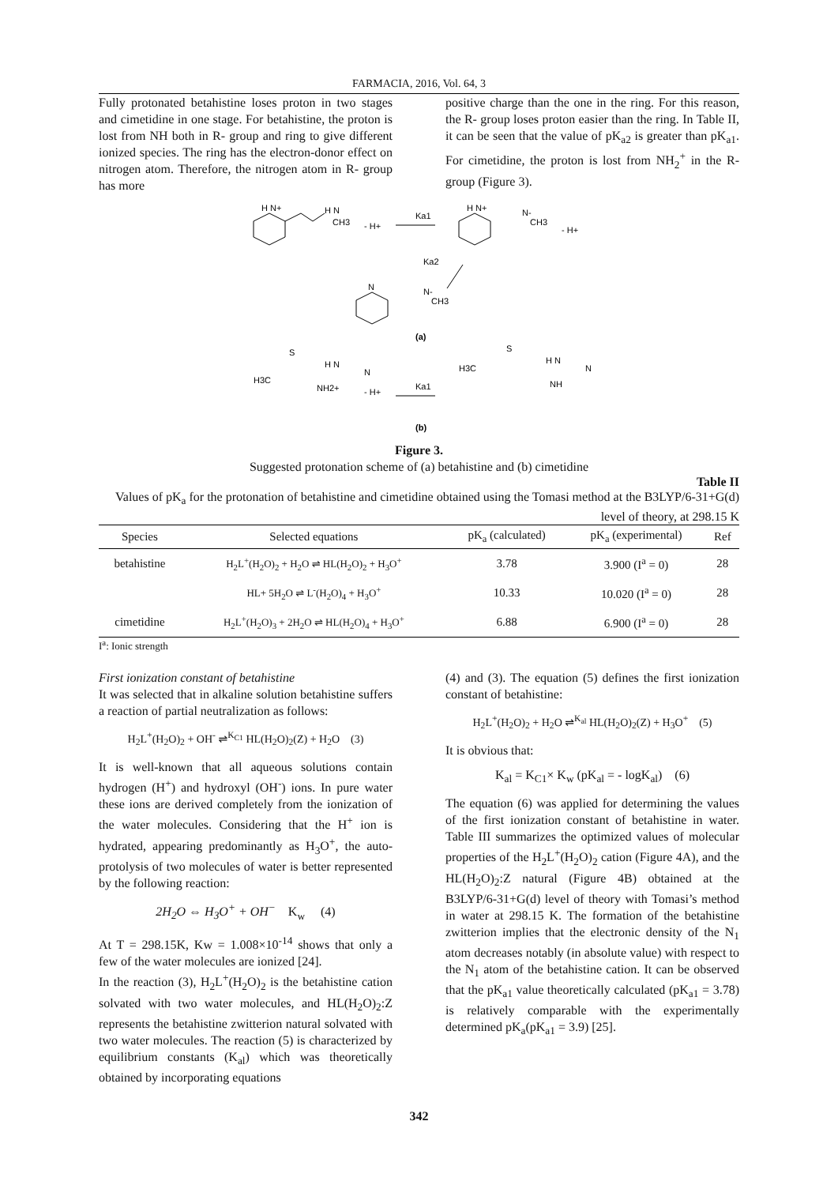FARMACIA, 2016, Vol. 64, 3
Fully protonated betahistine loses proton in two stages and cimetidine in one stage. For betahistine, the proton is lost from NH both in R- group and ring to give different ionized species. The ring has the electron-donor effect on nitrogen atom. Therefore, the nitrogen atom in R- group has more
positive charge than the one in the ring. For this reason, the R- group loses proton easier than the ring. In Table II, it can be seen that the value of pK<sub>a2</sub> is greater than pK<sub>a1</sub>. For cimetidine, the proton is lost from NH<sub>2</sub><sup>+</sup> in the R- group (Figure 3).
H N+
H N
CH3
- H+
Ka1
H N+
N-
CH3
- H+
Ka2
N
N-
CH3
(a)
H3C
S
H N
N
NH2+
- H+
Ka1
H3C
S
H N
N
NH
(b)
Figure 3.
Suggested protonation scheme of (a) betahistine and (b) cimetidine
Table II
Values of pK<sub>a</sub> for the protonation of betahistine and cimetidine obtained using the Tomasi method at the B3LYP/6-31+G(d) level of theory, at 298.15 K
| Species | Selected equations | pK<sub>a</sub> (calculated) | pK<sub>a</sub> (experimental) | Ref |
| --- | --- | --- | --- | --- |
| betahistine | H<sub>2</sub>L<sup>+</sup>(H<sub>2</sub>O)<sub>2</sub> + H<sub>2</sub>O ⇌ HL(H<sub>2</sub>O)<sub>2</sub> + H<sub>3</sub>O<sup>+</sup> | 3.78 | 3.900 (I<sup>a</sup> = 0) | 28 |
| | HL+ 5H<sub>2</sub>O ⇌ L<sup>-</sup>(H<sub>2</sub>O)<sub>4</sub> + H<sub>3</sub>O<sup>+</sup> | 10.33 | 10.020 (I<sup>a</sup> = 0) | 28 |
| cimetidine | H<sub>2</sub>L<sup>+</sup>(H<sub>2</sub>O)<sub>3</sub> + 2H<sub>2</sub>O ⇌ HL(H<sub>2</sub>O)<sub>4</sub> + H<sub>3</sub>O<sup>+</sup> | 6.88 | 6.900 (I<sup>a</sup> = 0) | 28 |
I<sup>a</sup>: Ionic strength
First ionization constant of betahistine
It was selected that in alkaline solution betahistine suffers a reaction of partial neutralization as follows:
H<sub>2</sub>L<sup>+</sup>(H<sub>2</sub>O)<sub>2</sub> + OH<sup>-</sup> ⇌<sup>K<sub>C1</sub></sup> HL(H<sub>2</sub>O)<sub>2</sub>(Z) + H<sub>2</sub>O (3)
It is well-known that all aqueous solutions contain hydrogen (H<sup>+</sup>) and hydroxyl (OH<sup>-</sup>) ions. In pure water these ions are derived completely from the ionization of the water molecules. Considering that the H<sup>+</sup> ion is hydrated, appearing predominantly as H<sub>3</sub>O<sup>+</sup>, the auto-protolysis of two molecules of water is better represented by the following reaction:
2H<sub>2</sub>O ⇔ H<sub>3</sub>O<sup>+</sup> + OH<sup>−</sup> K<sub>w</sub> (4)
At T = 298.15K, Kw = 1.008×10<sup>-14</sup> shows that only a few of the water molecules are ionized [24].
In the reaction (3), H<sub>2</sub>L<sup>+</sup>(H<sub>2</sub>O)<sub>2</sub> is the betahistine cation solvated with two water molecules, and HL(H<sub>2</sub>O)<sub>2</sub>:Z represents the betahistine zwitterion natural solvated with two water molecules. The reaction (5) is characterized by equilibrium constants (K<sub>al</sub>) which was theoretically obtained by incorporating equations
(4) and (3). The equation (5) defines the first ionization constant of betahistine:
H<sub>2</sub>L<sup>+</sup>(H<sub>2</sub>O)<sub>2</sub> + H<sub>2</sub>O ⇌<sup>K<sub>al</sub></sup> HL(H<sub>2</sub>O)<sub>2</sub>(Z) + H<sub>3</sub>O<sup>+</sup> (5)
It is obvious that:
K<sub>al</sub> = K<sub>C1</sub>× K<sub>w</sub> (pK<sub>al</sub> = - logK<sub>al</sub>) (6)
The equation (6) was applied for determining the values of the first ionization constant of betahistine in water. Table III summarizes the optimized values of molecular properties of the H<sub>2</sub>L<sup>+</sup>(H<sub>2</sub>O)<sub>2</sub> cation (Figure 4A), and the HL(H<sub>2</sub>O)<sub>2</sub>:Z natural (Figure 4B) obtained at the B3LYP/6-31+G(d) level of theory with Tomasi’s method in water at 298.15 K. The formation of the betahistine zwitterion implies that the electronic density of the N<sub>1</sub> atom decreases notably (in absolute value) with respect to the N<sub>1</sub> atom of the betahistine cation. It can be observed that the pK<sub>a1</sub> value theoretically calculated (pK<sub>a1</sub> = 3.78) is relatively comparable with the experimentally determined pK<sub>a</sub>(pK<sub>a1</sub> = 3.9) [25].
342